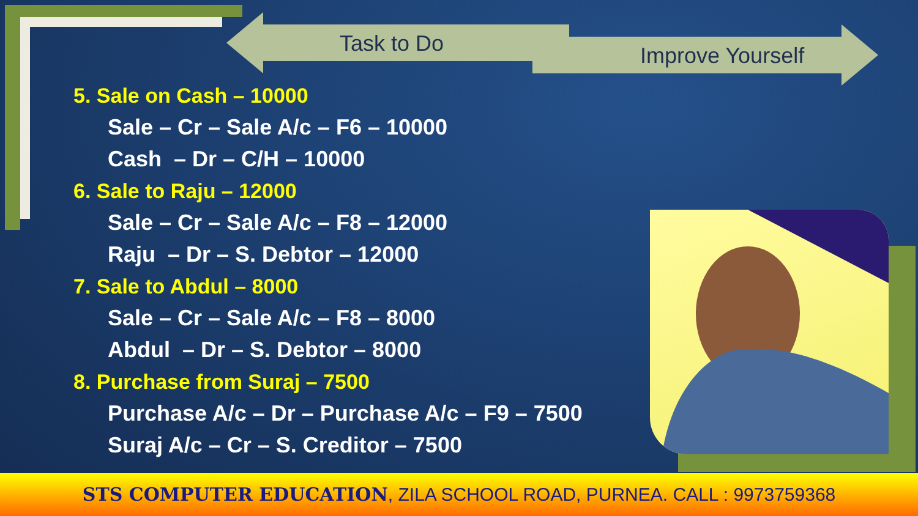Task to Do Improve Yourself
5. Sale on Cash – 10000
Sale – Cr – Sale A/c – F6 – 10000
Cash – Dr – C/H – 10000
6. Sale to Raju – 12000
Sale – Cr – Sale A/c – F8 – 12000
Raju – Dr – S. Debtor – 12000
7. Sale to Abdul – 8000
Sale – Cr – Sale A/c – F8 – 8000
Abdul – Dr – S. Debtor – 8000
8. Purchase from Suraj – 7500
Purchase A/c – Dr – Purchase A/c – F9 – 7500
Suraj A/c – Cr – S. Creditor – 7500
STS COMPUTER EDUCATION, ZILA SCHOOL ROAD, PURNEA. CALL : 9973759368